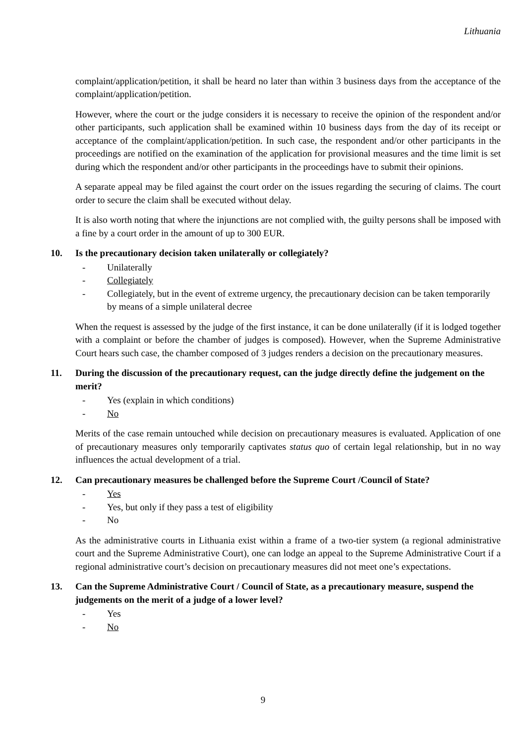Lithuania
complaint/application/petition, it shall be heard no later than within 3 business days from the acceptance of the complaint/application/petition.
However, where the court or the judge considers it is necessary to receive the opinion of the respondent and/or other participants, such application shall be examined within 10 business days from the day of its receipt or acceptance of the complaint/application/petition. In such case, the respondent and/or other participants in the proceedings are notified on the examination of the application for provisional measures and the time limit is set during which the respondent and/or other participants in the proceedings have to submit their opinions.
A separate appeal may be filed against the court order on the issues regarding the securing of claims. The court order to secure the claim shall be executed without delay.
It is also worth noting that where the injunctions are not complied with, the guilty persons shall be imposed with a fine by a court order in the amount of up to 300 EUR.
10. Is the precautionary decision taken unilaterally or collegiately?
- Unilaterally
- Collegiately
- Collegiately, but in the event of extreme urgency, the precautionary decision can be taken temporarily by means of a simple unilateral decree
When the request is assessed by the judge of the first instance, it can be done unilaterally (if it is lodged together with a complaint or before the chamber of judges is composed). However, when the Supreme Administrative Court hears such case, the chamber composed of 3 judges renders a decision on the precautionary measures.
11. During the discussion of the precautionary request, can the judge directly define the judgement on the merit?
- Yes (explain in which conditions)
- No
Merits of the case remain untouched while decision on precautionary measures is evaluated. Application of one of precautionary measures only temporarily captivates status quo of certain legal relationship, but in no way influences the actual development of a trial.
12. Can precautionary measures be challenged before the Supreme Court /Council of State?
- Yes
- Yes, but only if they pass a test of eligibility
- No
As the administrative courts in Lithuania exist within a frame of a two-tier system (a regional administrative court and the Supreme Administrative Court), one can lodge an appeal to the Supreme Administrative Court if a regional administrative court’s decision on precautionary measures did not meet one’s expectations.
13. Can the Supreme Administrative Court / Council of State, as a precautionary measure, suspend the judgements on the merit of a judge of a lower level?
- Yes
- No
9